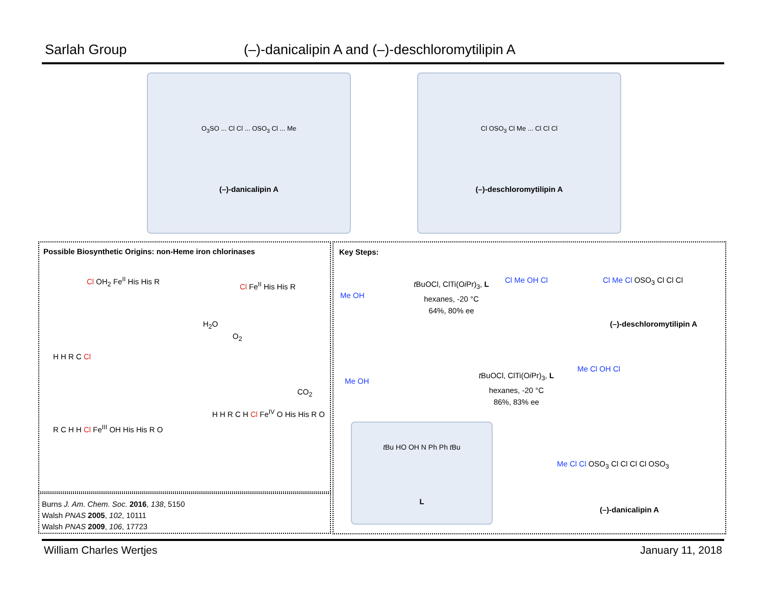Sarlah Group (–)-danicalipin A and (–)-deschloromytilipin A
O<sub>3</sub>SO ... Cl Cl ... OSO<sub>3</sub> Cl ... Me
(–)-danicalipin A
Cl OSO<sub>3</sub> Cl Me ... Cl Cl Cl
(–)-deschloromytilipin A
Possible Biosynthetic Origins: non-Heme iron chlorinases
Cl OH<sub>2</sub> Fe<sup>II</sup> His His R
Cl Fe<sup>II</sup> His His R
H<sub>2</sub>O
O<sub>2</sub>
CO<sub>2</sub>
H H R C Cl
R C H H Cl Fe<sup>III</sup> OH His His R O
H H R C H Cl Fe<sup>IV</sup> O His His R O
Burns J. Am. Chem. Soc. 2016, 138, 5150
Walsh PNAS 2005, 102, 10111
Walsh PNAS 2009, 106, 17723
Key Steps:
Me OH
t BuOCl, ClTi(Oi Pr)<sub>3</sub>, L
hexanes, -20 °C
64%, 80% ee
Cl Me OH Cl Cl Me Cl OSO<sub>3</sub> Cl Cl Cl
(–)-deschloromytilipin A
Me OH
t BuOCl, ClTi(Oi Pr)<sub>3</sub>, L
hexanes, -20 °C
86%, 83% ee
Me Cl OH Cl
t Bu HO OH N Ph Ph t Bu
L
Me Cl Cl OSO<sub>3</sub> Cl Cl Cl Cl OSO<sub>3</sub>
(–)-danicalipin A
William Charles Wertjes January 11, 2018